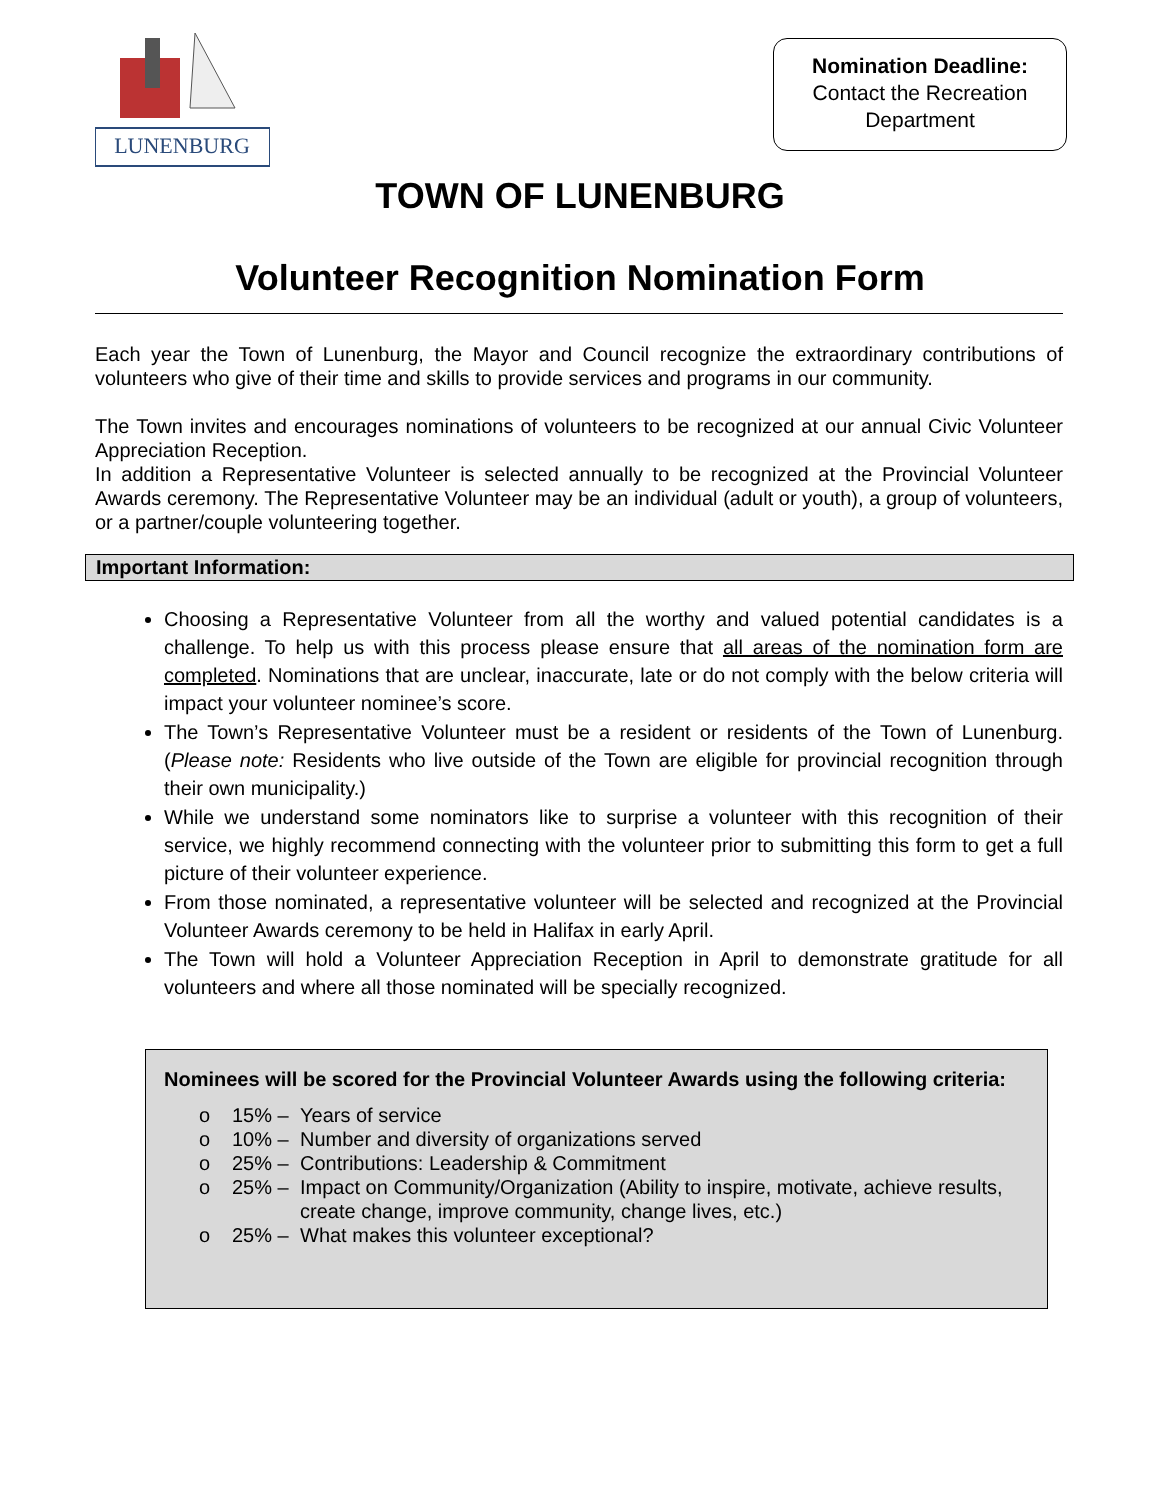LUNENBURG
Nomination Deadline:
Contact the Recreation
Department
TOWN OF LUNENBURG
Volunteer Recognition Nomination Form
Each year the Town of Lunenburg, the Mayor and Council recognize the extraordinary contributions of volunteers who give of their time and skills to provide services and programs in our community.
The Town invites and encourages nominations of volunteers to be recognized at our annual Civic Volunteer Appreciation Reception.
In addition a Representative Volunteer is selected annually to be recognized at the Provincial Volunteer Awards ceremony. The Representative Volunteer may be an individual (adult or youth), a group of volunteers, or a partner/couple volunteering together.
Important Information:
Choosing a Representative Volunteer from all the worthy and valued potential candidates is a challenge. To help us with this process please ensure that all areas of the nomination form are completed. Nominations that are unclear, inaccurate, late or do not comply with the below criteria will impact your volunteer nominee’s score.
The Town’s Representative Volunteer must be a resident or residents of the Town of Lunenburg. (Please note: Residents who live outside of the Town are eligible for provincial recognition through their own municipality.)
While we understand some nominators like to surprise a volunteer with this recognition of their service, we highly recommend connecting with the volunteer prior to submitting this form to get a full picture of their volunteer experience.
From those nominated, a representative volunteer will be selected and recognized at the Provincial Volunteer Awards ceremony to be held in Halifax in early April.
The Town will hold a Volunteer Appreciation Reception in April to demonstrate gratitude for all volunteers and where all those nominated will be specially recognized.
Nominees will be scored for the Provincial Volunteer Awards using the following criteria:
o 15% – Years of service
o 10% – Number and diversity of organizations served
o 25% – Contributions: Leadership & Commitment
o 25% – Impact on Community/Organization (Ability to inspire, motivate, achieve results, create change, improve community, change lives, etc.)
o 25% – What makes this volunteer exceptional?